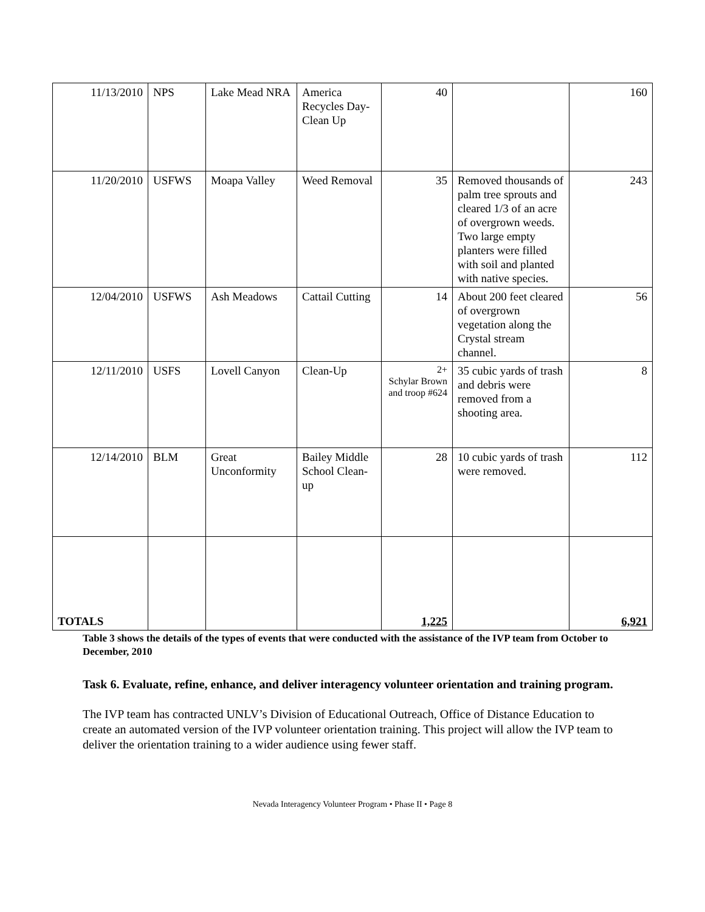| 11/13/2010 | NPS | Lake Mead NRA | America Recycles Day- Clean Up | 40 | | 160 |
| 11/20/2010 | USFWS | Moapa Valley | Weed Removal | 35 | Removed thousands of palm tree sprouts and cleared 1/3 of an acre of overgrown weeds. Two large empty planters were filled with soil and planted with native species. | 243 |
| 12/04/2010 | USFWS | Ash Meadows | Cattail Cutting | 14 | About 200 feet cleared of overgrown vegetation along the Crystal stream channel. | 56 |
| 12/11/2010 | USFS | Lovell Canyon | Clean-Up | 2+ Schylar Brown and troop #624 | 35 cubic yards of trash and debris were removed from a shooting area. | 8 |
| 12/14/2010 | BLM | Great Unconformity | Bailey Middle School Clean-up | 28 | 10 cubic yards of trash were removed. | 112 |
| TOTALS | | | | 1,225 | | 6,921 |
Table 3 shows the details of the types of events that were conducted with the assistance of the IVP team from October to December, 2010
Task 6. Evaluate, refine, enhance, and deliver interagency volunteer orientation and training program.
The IVP team has contracted UNLV’s Division of Educational Outreach, Office of Distance Education to create an automated version of the IVP volunteer orientation training. This project will allow the IVP team to deliver the orientation training to a wider audience using fewer staff.
Nevada Interagency Volunteer Program • Phase II • Page 8